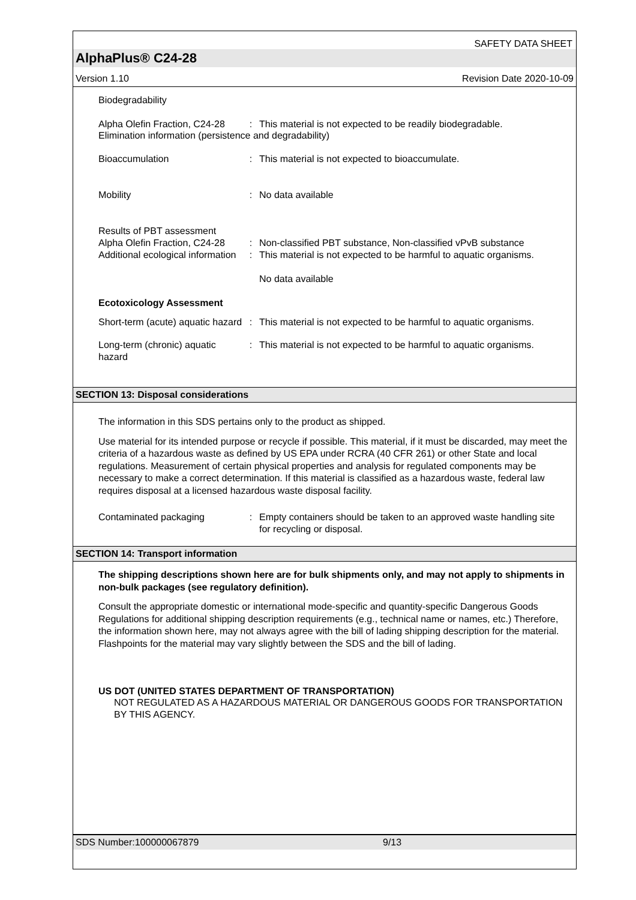SAFETY DATA SHEET
AlphaPlus® C24-28
Version 1.10 Revision Date 2020-10-09
Biodegradability
Alpha Olefin Fraction, C24-28
: This material is not expected to be readily biodegradable.
Elimination information (persistence and degradability)
Bioaccumulation : This material is not expected to bioaccumulate.
Mobility : No data available
Results of PBT assessment
Alpha Olefin Fraction, C24-28
: Non-classified PBT substance, Non-classified vPvB substance
Additional ecological information
: This material is not expected to be harmful to aquatic organisms.
No data available
Ecotoxicology Assessment
Short-term (acute) aquatic hazard
: This material is not expected to be harmful to aquatic organisms.
Long-term (chronic) aquatic hazard
: This material is not expected to be harmful to aquatic organisms.
SECTION 13: Disposal considerations
The information in this SDS pertains only to the product as shipped.
Use material for its intended purpose or recycle if possible. This material, if it must be discarded, may meet the criteria of a hazardous waste as defined by US EPA under RCRA (40 CFR 261) or other State and local regulations. Measurement of certain physical properties and analysis for regulated components may be necessary to make a correct determination. If this material is classified as a hazardous waste, federal law requires disposal at a licensed hazardous waste disposal facility.
Contaminated packaging : Empty containers should be taken to an approved waste handling site for recycling or disposal.
SECTION 14: Transport information
The shipping descriptions shown here are for bulk shipments only, and may not apply to shipments in non-bulk packages (see regulatory definition).
Consult the appropriate domestic or international mode-specific and quantity-specific Dangerous Goods Regulations for additional shipping description requirements (e.g., technical name or names, etc.) Therefore, the information shown here, may not always agree with the bill of lading shipping description for the material. Flashpoints for the material may vary slightly between the SDS and the bill of lading.
US DOT (UNITED STATES DEPARTMENT OF TRANSPORTATION)
NOT REGULATED AS A HAZARDOUS MATERIAL OR DANGEROUS GOODS FOR TRANSPORTATION BY THIS AGENCY.
SDS Number:100000067879 9/13